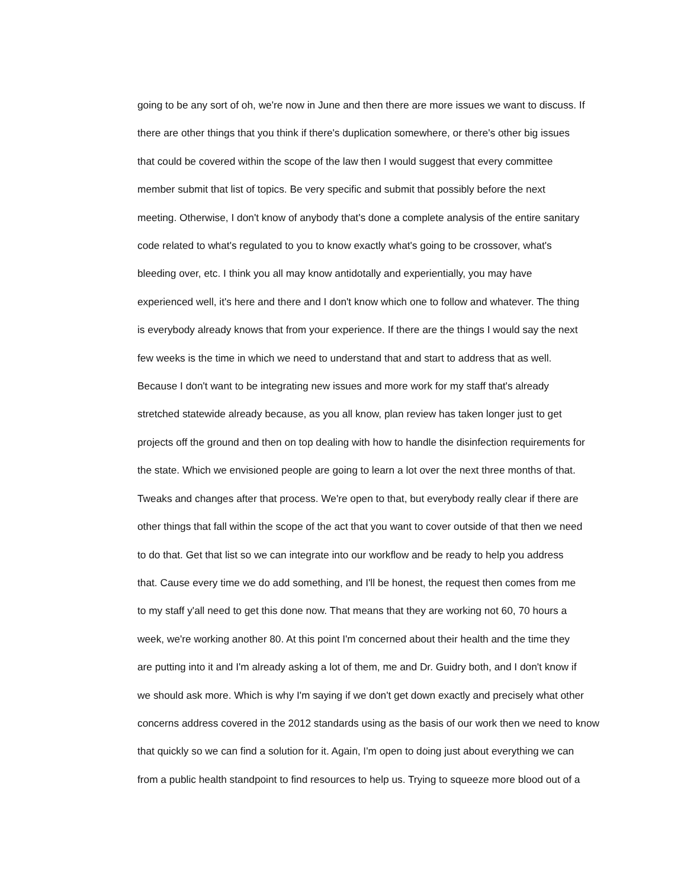going to be any sort of oh, we're now in June and then there are more issues we want to discuss. If there are other things that you think if there's duplication somewhere, or there's other big issues that could be covered within the scope of the law then I would suggest that every committee member submit that list of topics. Be very specific and submit that possibly before the next meeting. Otherwise, I don't know of anybody that's done a complete analysis of the entire sanitary code related to what's regulated to you to know exactly what's going to be crossover, what's bleeding over, etc. I think you all may know antidotally and experientially, you may have experienced well, it's here and there and I don't know which one to follow and whatever. The thing is everybody already knows that from your experience. If there are the things I would say the next few weeks is the time in which we need to understand that and start to address that as well. Because I don't want to be integrating new issues and more work for my staff that's already stretched statewide already because, as you all know, plan review has taken longer just to get projects off the ground and then on top dealing with how to handle the disinfection requirements for the state. Which we envisioned people are going to learn a lot over the next three months of that. Tweaks and changes after that process. We're open to that, but everybody really clear if there are other things that fall within the scope of the act that you want to cover outside of that then we need to do that. Get that list so we can integrate into our workflow and be ready to help you address that. Cause every time we do add something, and I'll be honest, the request then comes from me to my staff y'all need to get this done now. That means that they are working not 60, 70 hours a week, we're working another 80. At this point I'm concerned about their health and the time they are putting into it and I'm already asking a lot of them, me and Dr. Guidry both, and I don't know if we should ask more. Which is why I'm saying if we don't get down exactly and precisely what other concerns address covered in the 2012 standards using as the basis of our work then we need to know that quickly so we can find a solution for it. Again, I'm open to doing just about everything we can from a public health standpoint to find resources to help us. Trying to squeeze more blood out of a